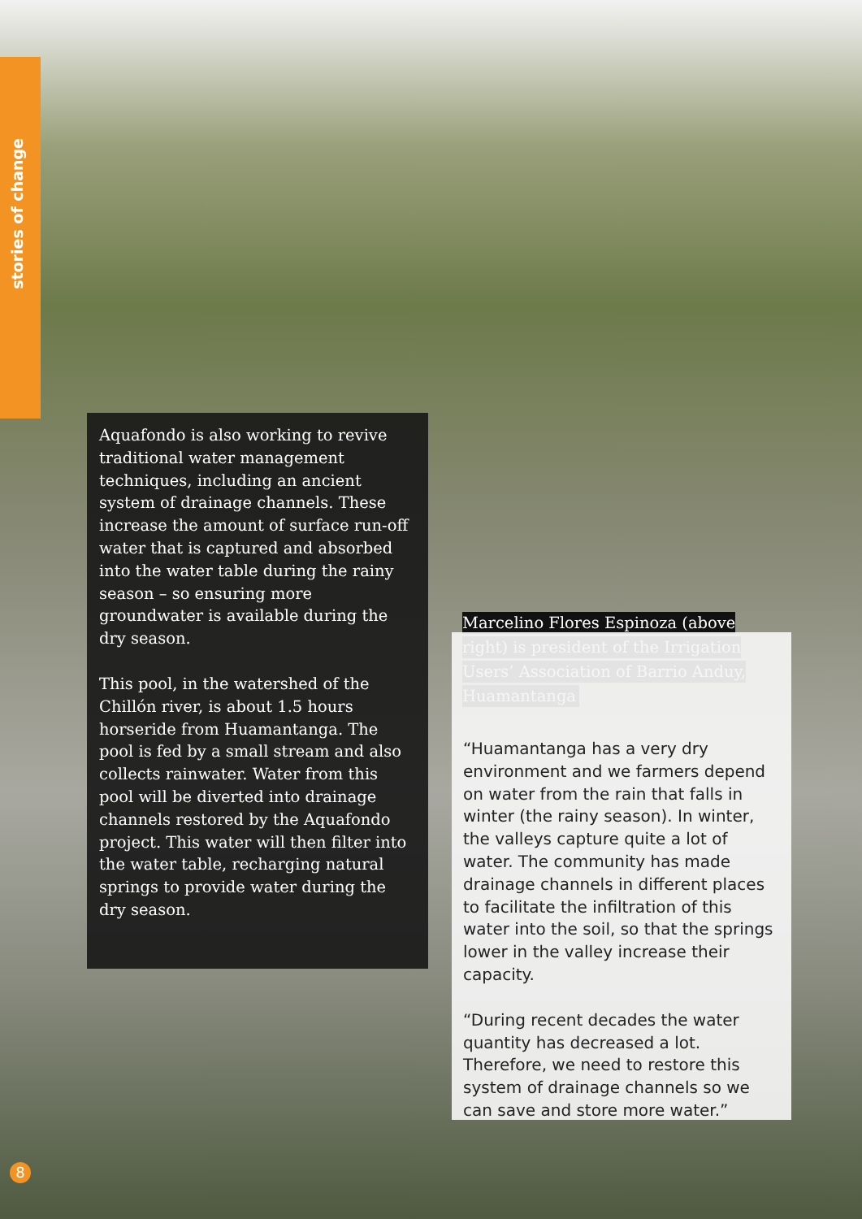stories of change
Aquafondo is also working to revive traditional water management techniques, including an ancient system of drainage channels. These increase the amount of surface run-off water that is captured and absorbed into the water table during the rainy season – so ensuring more groundwater is available during the dry season.
This pool, in the watershed of the Chillón river, is about 1.5 hours horseride from Huamantanga. The pool is fed by a small stream and also collects rainwater. Water from this pool will be diverted into drainage channels restored by the Aquafondo project. This water will then filter into the water table, recharging natural springs to provide water during the dry season.
Marcelino Flores Espinoza (above right) is president of the Irrigation Users’ Association of Barrio Anduy, Huamantanga
“Huamantanga has a very dry environment and we farmers depend on water from the rain that falls in winter (the rainy season). In winter, the valleys capture quite a lot of water. The community has made drainage channels in different places to facilitate the infiltration of this water into the soil, so that the springs lower in the valley increase their capacity.
“During recent decades the water quantity has decreased a lot. Therefore, we need to restore this system of drainage channels so we can save and store more water.”
8